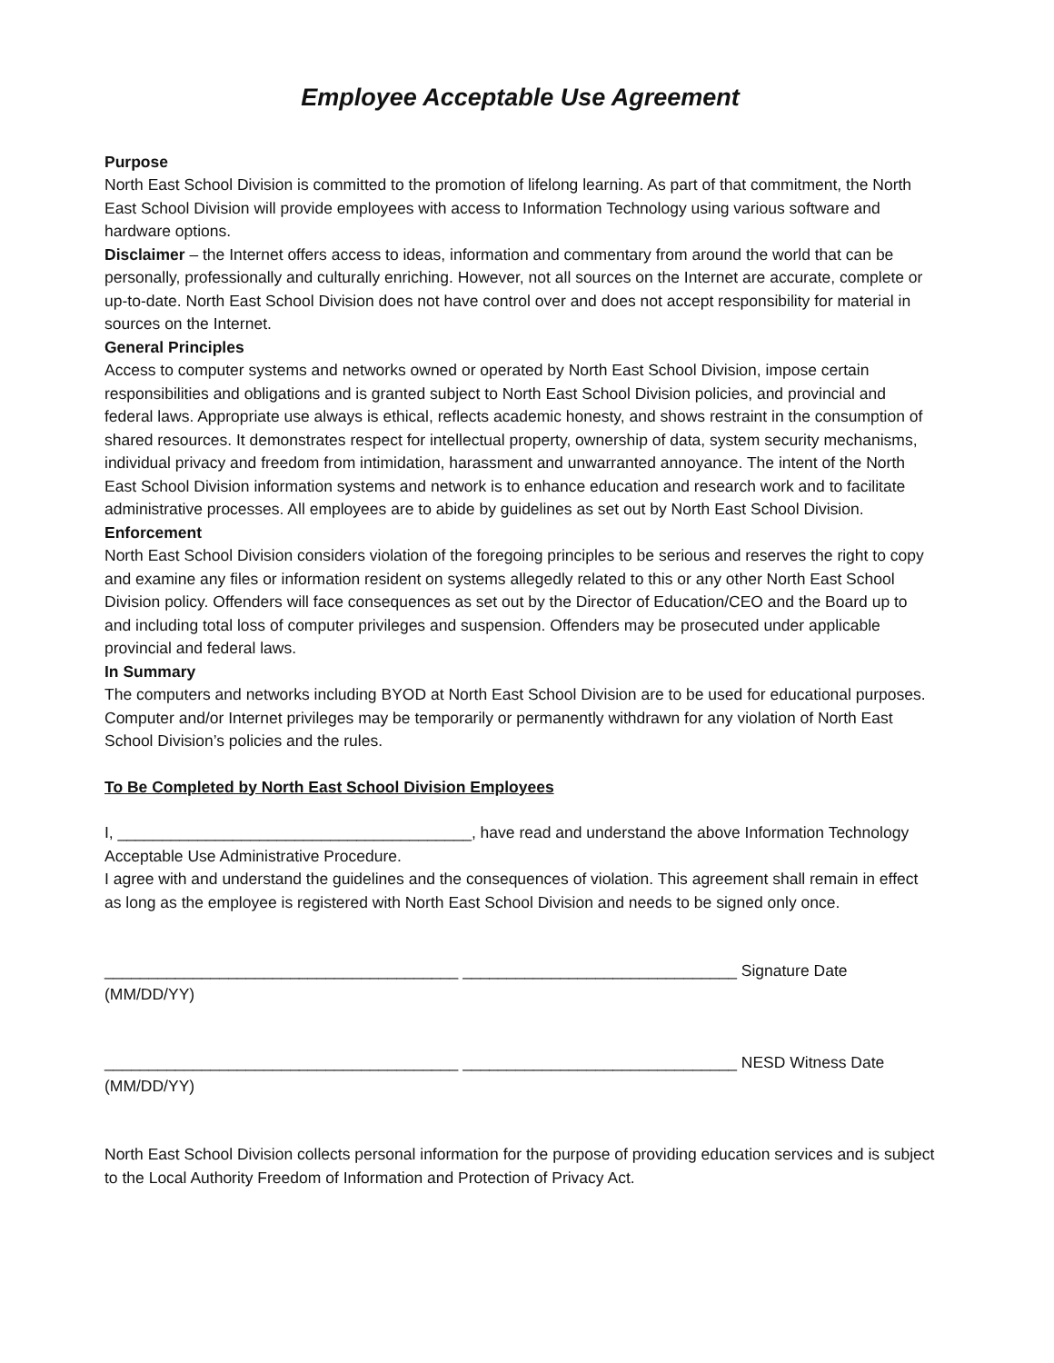Employee Acceptable Use Agreement
Purpose
North East School Division is committed to the promotion of lifelong learning. As part of that commitment, the North East School Division will provide employees with access to Information Technology using various software and hardware options.
Disclaimer – the Internet offers access to ideas, information and commentary from around the world that can be personally, professionally and culturally enriching. However, not all sources on the Internet are accurate, complete or up-to-date. North East School Division does not have control over and does not accept responsibility for material in sources on the Internet.
General Principles
Access to computer systems and networks owned or operated by North East School Division, impose certain responsibilities and obligations and is granted subject to North East School Division policies, and provincial and federal laws. Appropriate use always is ethical, reflects academic honesty, and shows restraint in the consumption of shared resources. It demonstrates respect for intellectual property, ownership of data, system security mechanisms, individual privacy and freedom from intimidation, harassment and unwarranted annoyance. The intent of the North East School Division information systems and network is to enhance education and research work and to facilitate administrative processes. All employees are to abide by guidelines as set out by North East School Division.
Enforcement
North East School Division considers violation of the foregoing principles to be serious and reserves the right to copy and examine any files or information resident on systems allegedly related to this or any other North East School Division policy. Offenders will face consequences as set out by the Director of Education/CEO and the Board up to and including total loss of computer privileges and suspension. Offenders may be prosecuted under applicable provincial and federal laws.
In Summary
The computers and networks including BYOD at North East School Division are to be used for educational purposes. Computer and/or Internet privileges may be temporarily or permanently withdrawn for any violation of North East School Division’s policies and the rules.
To Be Completed by North East School Division Employees
I, ________________________________________, have read and understand the above Information Technology Acceptable Use Administrative Procedure.
I agree with and understand the guidelines and the consequences of violation. This agreement shall remain in effect as long as the employee is registered with North East School Division and needs to be signed only once.
________________________________________ _______________________________ Signature Date (MM/DD/YY)
________________________________________ _______________________________ NESD Witness Date (MM/DD/YY)
North East School Division collects personal information for the purpose of providing education services and is subject to the Local Authority Freedom of Information and Protection of Privacy Act.